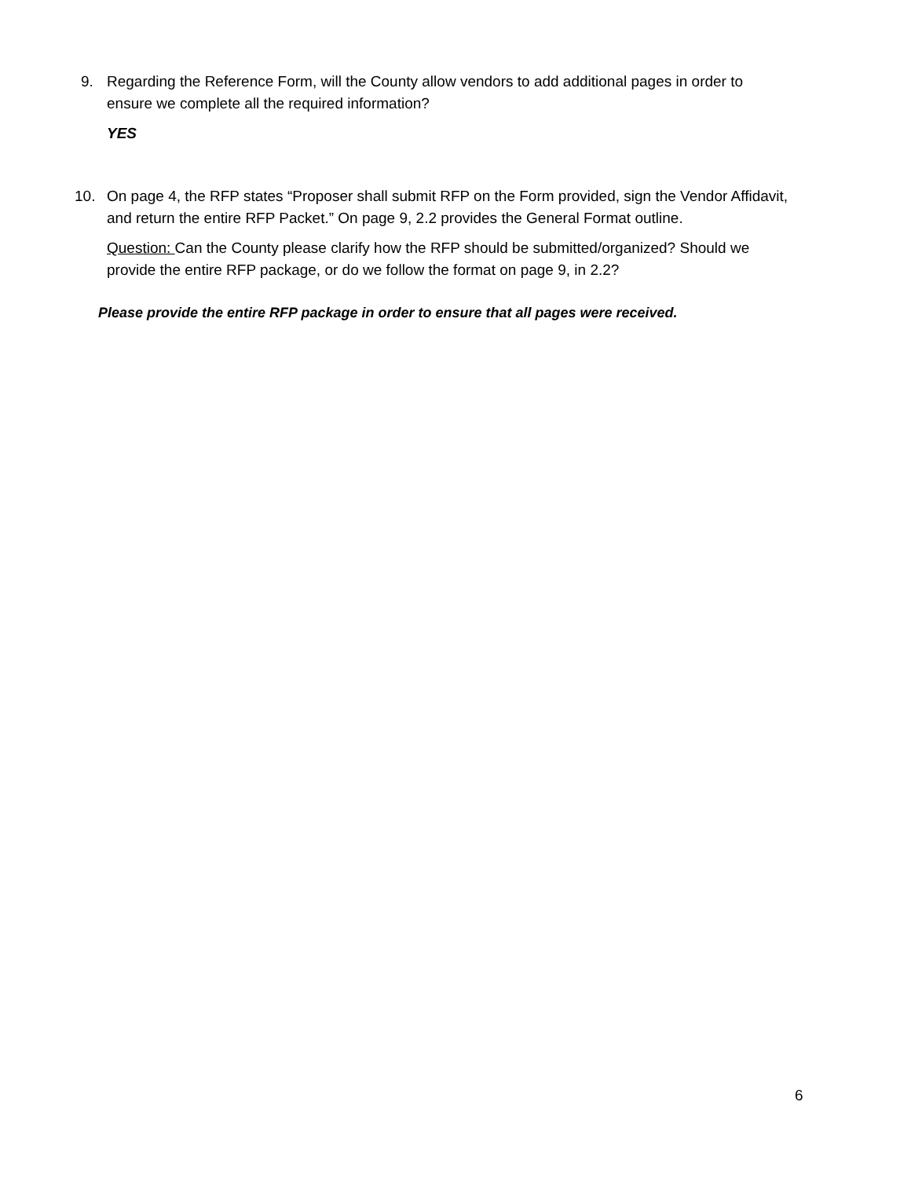9. Regarding the Reference Form, will the County allow vendors to add additional pages in order to ensure we complete all the required information?
YES
10. On page 4, the RFP states “Proposer shall submit RFP on the Form provided, sign the Vendor Affidavit, and return the entire RFP Packet.” On page 9, 2.2 provides the General Format outline.
Question: Can the County please clarify how the RFP should be submitted/organized? Should we provide the entire RFP package, or do we follow the format on page 9, in 2.2?
Please provide the entire RFP package in order to ensure that all pages were received.
6